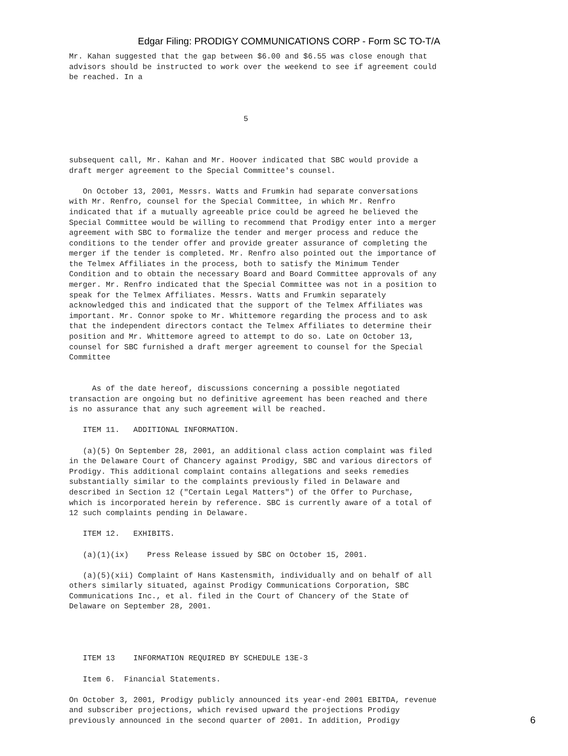Edgar Filing: PRODIGY COMMUNICATIONS CORP - Form SC TO-T/A
Mr. Kahan suggested that the gap between $6.00 and $6.55 was close enough that
advisors should be instructed to work over the weekend to see if agreement could
be reached. In a



                                      5



subsequent call, Mr. Kahan and Mr. Hoover indicated that SBC would provide a
draft merger agreement to the Special Committee's counsel.

   On October 13, 2001, Messrs. Watts and Frumkin had separate conversations
with Mr. Renfro, counsel for the Special Committee, in which Mr. Renfro
indicated that if a mutually agreeable price could be agreed he believed the
Special Committee would be willing to recommend that Prodigy enter into a merger
agreement with SBC to formalize the tender and merger process and reduce the
conditions to the tender offer and provide greater assurance of completing the
merger if the tender is completed. Mr. Renfro also pointed out the importance of
the Telmex Affiliates in the process, both to satisfy the Minimum Tender
Condition and to obtain the necessary Board and Board Committee approvals of any
merger. Mr. Renfro indicated that the Special Committee was not in a position to
speak for the Telmex Affiliates. Messrs. Watts and Frumkin separately
acknowledged this and indicated that the support of the Telmex Affiliates was
important. Mr. Connor spoke to Mr. Whittemore regarding the process and to ask
that the independent directors contact the Telmex Affiliates to determine their
position and Mr. Whittemore agreed to attempt to do so. Late on October 13,
counsel for SBC furnished a draft merger agreement to counsel for the Special
Committee


     As of the date hereof, discussions concerning a possible negotiated
transaction are ongoing but no definitive agreement has been reached and there
is no assurance that any such agreement will be reached.

   ITEM 11.   ADDITIONAL INFORMATION.

   (a)(5) On September 28, 2001, an additional class action complaint was filed
in the Delaware Court of Chancery against Prodigy, SBC and various directors of
Prodigy. This additional complaint contains allegations and seeks remedies
substantially similar to the complaints previously filed in Delaware and
described in Section 12 ("Certain Legal Matters") of the Offer to Purchase,
which is incorporated herein by reference. SBC is currently aware of a total of
12 such complaints pending in Delaware.

   ITEM 12.   EXHIBITS.

   (a)(1)(ix)    Press Release issued by SBC on October 15, 2001.

   (a)(5)(xii) Complaint of Hans Kastensmith, individually and on behalf of all
others similarly situated, against Prodigy Communications Corporation, SBC
Communications Inc., et al. filed in the Court of Chancery of the State of
Delaware on September 28, 2001.




   ITEM 13    INFORMATION REQUIRED BY SCHEDULE 13E-3

   Item 6.  Financial Statements.

On October 3, 2001, Prodigy publicly announced its year-end 2001 EBITDA, revenue
and subscriber projections, which revised upward the projections Prodigy
previously announced in the second quarter of 2001. In addition, Prodigy
6